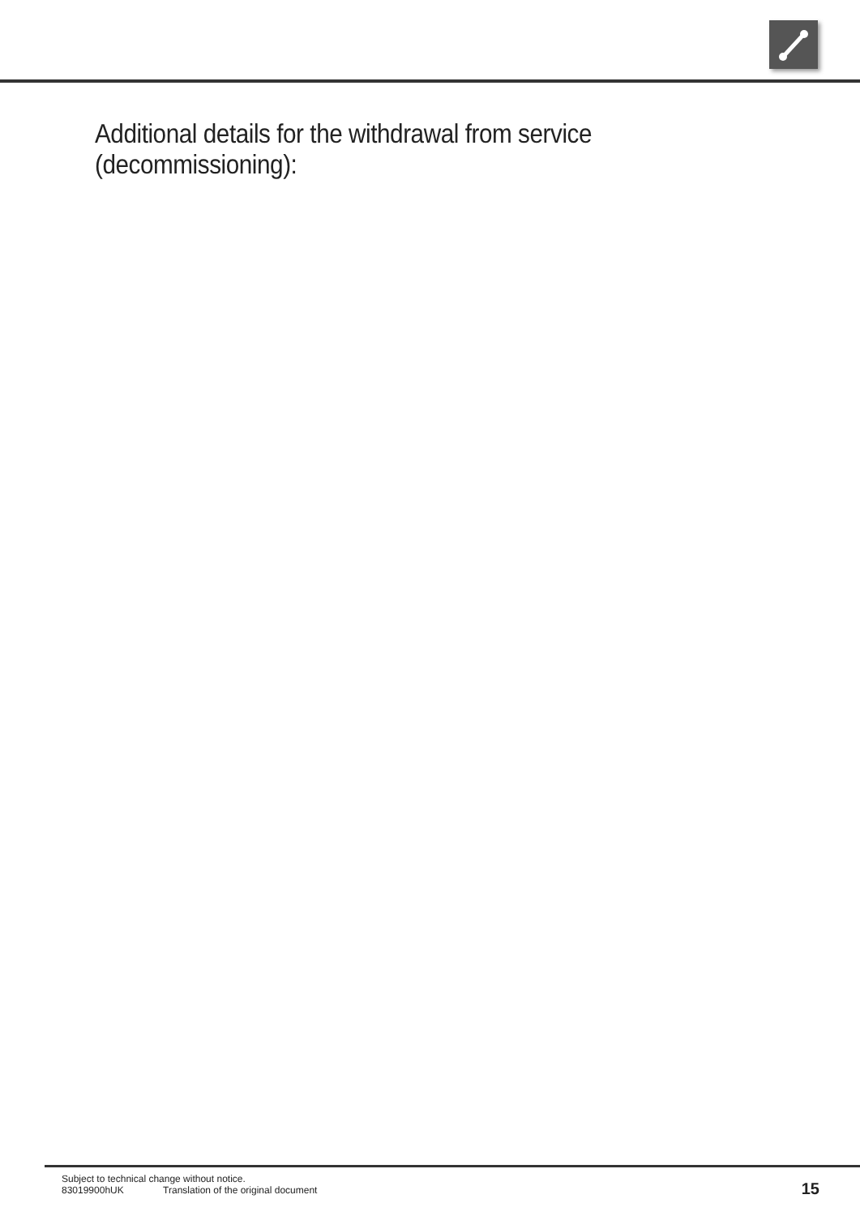Additional details for the withdrawal from service (decommissioning):
Subject to technical change without notice.
83019900hUK Translation of the original document
15